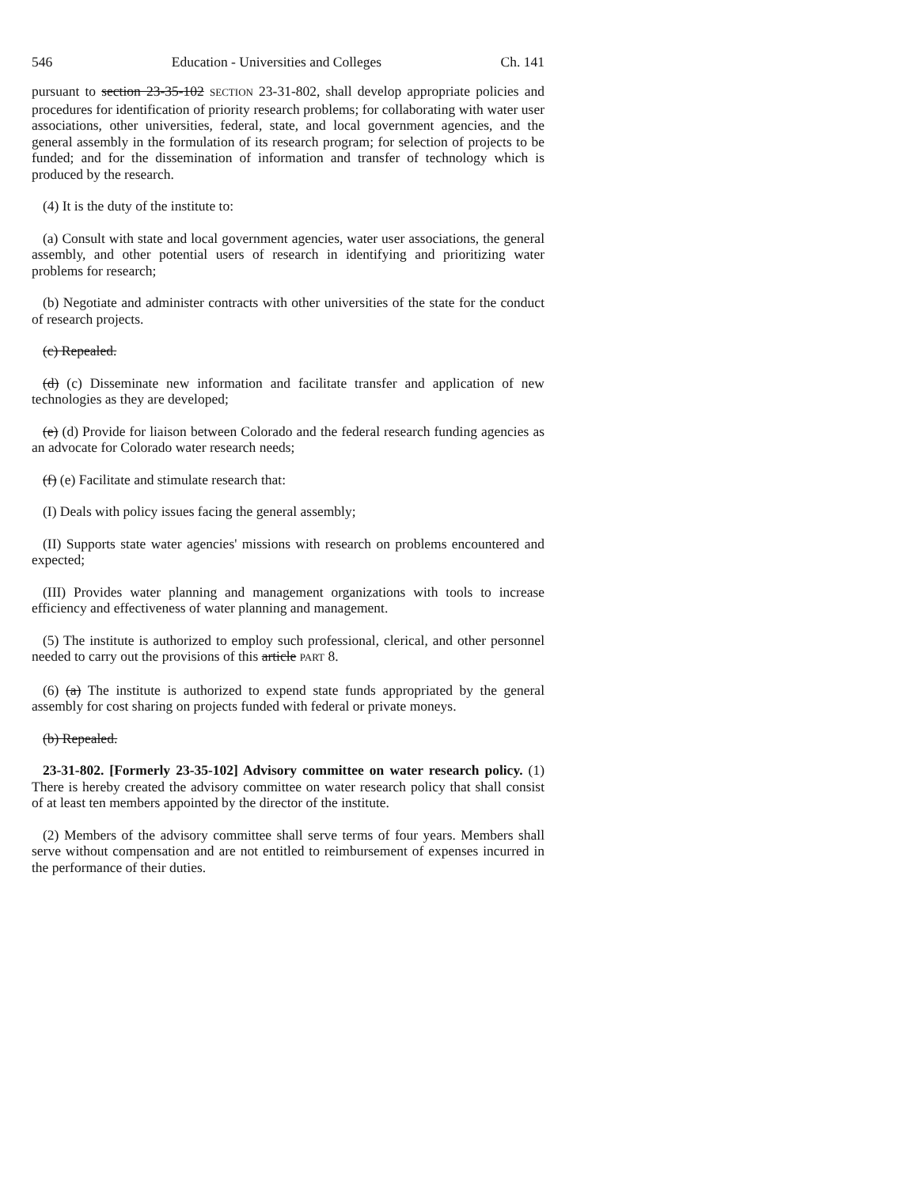546 Education - Universities and Colleges Ch. 141
pursuant to section 23-35-102 SECTION 23-31-802, shall develop appropriate policies and procedures for identification of priority research problems; for collaborating with water user associations, other universities, federal, state, and local government agencies, and the general assembly in the formulation of its research program; for selection of projects to be funded; and for the dissemination of information and transfer of technology which is produced by the research.
(4) It is the duty of the institute to:
(a) Consult with state and local government agencies, water user associations, the general assembly, and other potential users of research in identifying and prioritizing water problems for research;
(b) Negotiate and administer contracts with other universities of the state for the conduct of research projects.
(c) Repealed.
(d) (c) Disseminate new information and facilitate transfer and application of new technologies as they are developed;
(e) (d) Provide for liaison between Colorado and the federal research funding agencies as an advocate for Colorado water research needs;
(f) (e) Facilitate and stimulate research that:
(I) Deals with policy issues facing the general assembly;
(II) Supports state water agencies' missions with research on problems encountered and expected;
(III) Provides water planning and management organizations with tools to increase efficiency and effectiveness of water planning and management.
(5) The institute is authorized to employ such professional, clerical, and other personnel needed to carry out the provisions of this article PART 8.
(6) (a) The institute is authorized to expend state funds appropriated by the general assembly for cost sharing on projects funded with federal or private moneys.
(b) Repealed.
23-31-802. [Formerly 23-35-102] Advisory committee on water research policy. (1) There is hereby created the advisory committee on water research policy that shall consist of at least ten members appointed by the director of the institute.
(2) Members of the advisory committee shall serve terms of four years. Members shall serve without compensation and are not entitled to reimbursement of expenses incurred in the performance of their duties.